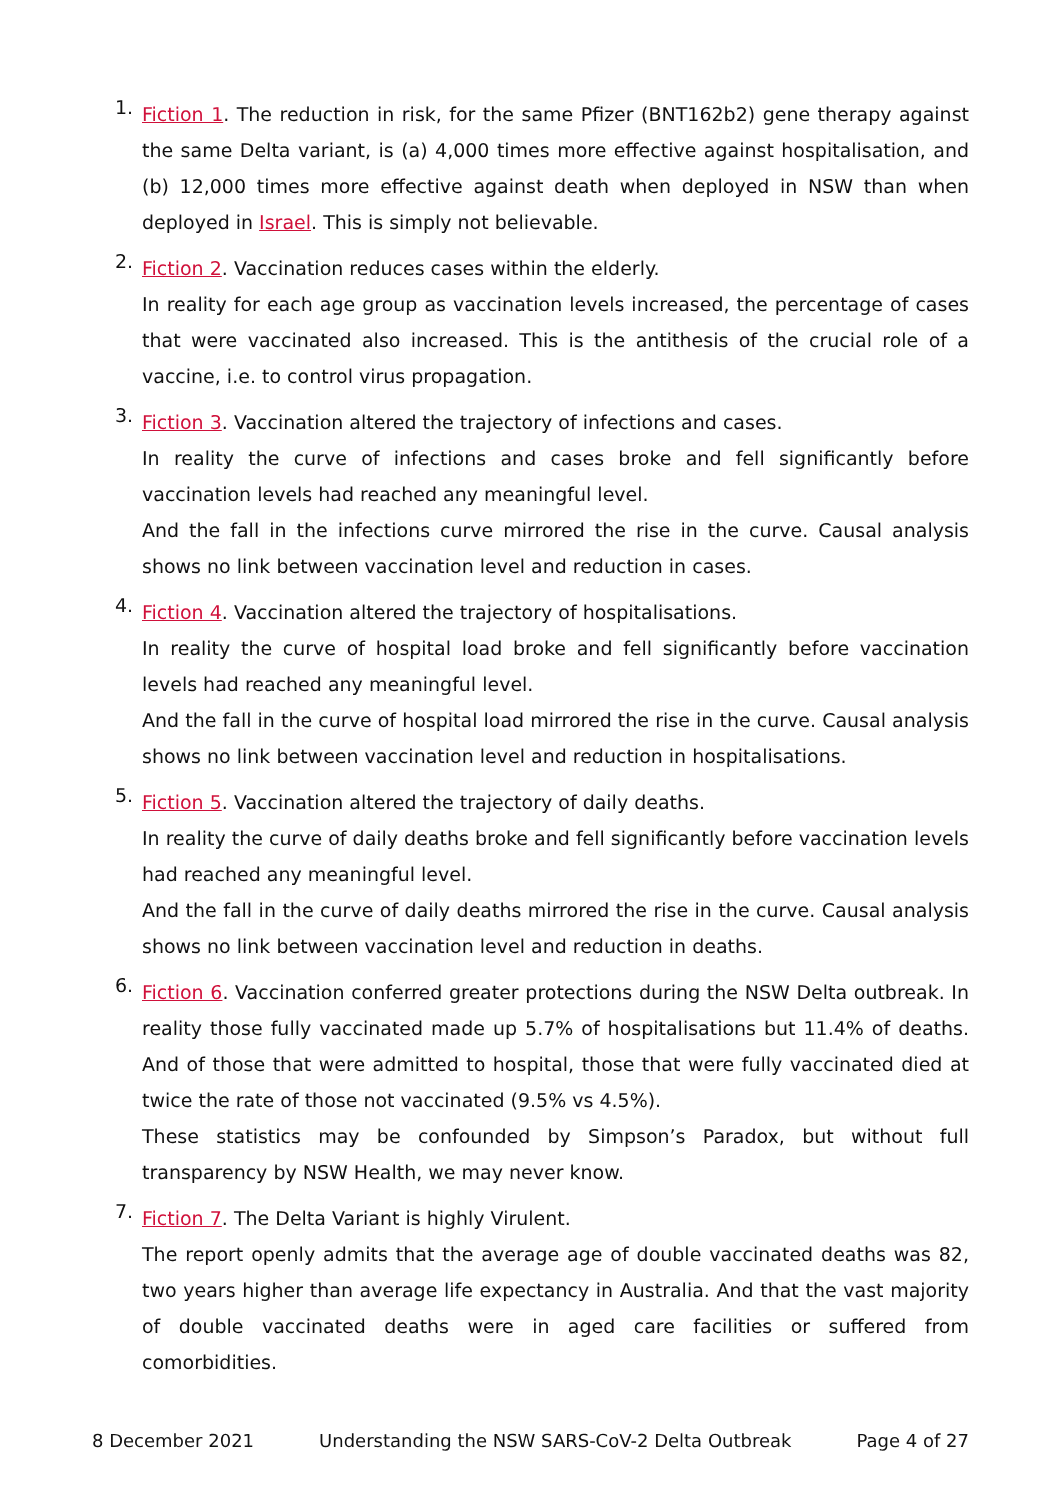1.
Fiction 1. The reduction in risk, for the same Pfizer (BNT162b2) gene therapy against the same Delta variant, is (a) 4,000 times more effective against hospitalisation, and (b) 12,000 times more effective against death when deployed in NSW than when deployed in Israel. This is simply not believable.
2.
Fiction 2. Vaccination reduces cases within the elderly.
In reality for each age group as vaccination levels increased, the percentage of cases that were vaccinated also increased. This is the antithesis of the crucial role of a vaccine, i.e. to control virus propagation.
3.
Fiction 3. Vaccination altered the trajectory of infections and cases.
In reality the curve of infections and cases broke and fell significantly before vaccination levels had reached any meaningful level.
And the fall in the infections curve mirrored the rise in the curve. Causal analysis shows no link between vaccination level and reduction in cases.
4.
Fiction 4. Vaccination altered the trajectory of hospitalisations.
In reality the curve of hospital load broke and fell significantly before vaccination levels had reached any meaningful level.
And the fall in the curve of hospital load mirrored the rise in the curve. Causal analysis shows no link between vaccination level and reduction in hospitalisations.
5.
Fiction 5. Vaccination altered the trajectory of daily deaths.
In reality the curve of daily deaths broke and fell significantly before vaccination levels had reached any meaningful level.
And the fall in the curve of daily deaths mirrored the rise in the curve. Causal analysis shows no link between vaccination level and reduction in deaths.
6.
Fiction 6. Vaccination conferred greater protections during the NSW Delta outbreak. In reality those fully vaccinated made up 5.7% of hospitalisations but 11.4% of deaths. And of those that were admitted to hospital, those that were fully vaccinated died at twice the rate of those not vaccinated (9.5% vs 4.5%).
These statistics may be confounded by Simpson’s Paradox, but without full transparency by NSW Health, we may never know.
7.
Fiction 7. The Delta Variant is highly Virulent.
The report openly admits that the average age of double vaccinated deaths was 82, two years higher than average life expectancy in Australia. And that the vast majority of double vaccinated deaths were in aged care facilities or suffered from comorbidities.
8 December 2021 Understanding the NSW SARS-CoV-2 Delta Outbreak Page 4 of 27